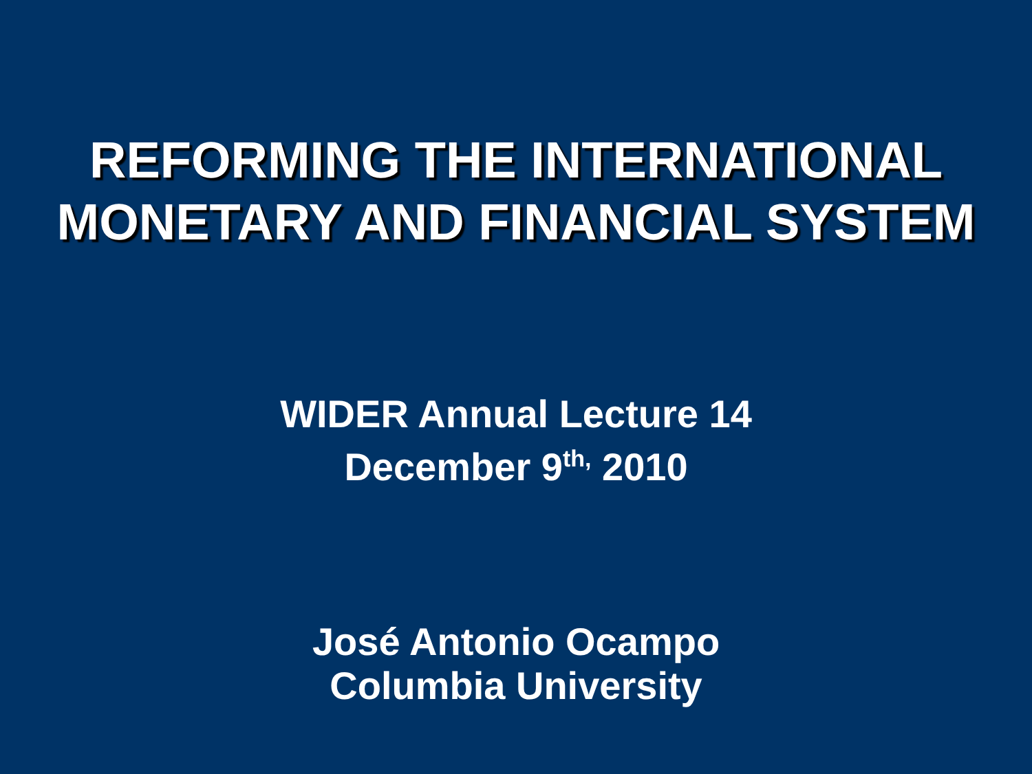REFORMING THE INTERNATIONAL
MONETARY AND FINANCIAL SYSTEM
WIDER Annual Lecture 14
December 9<sup>th,</sup> 2010
José Antonio Ocampo
Columbia University